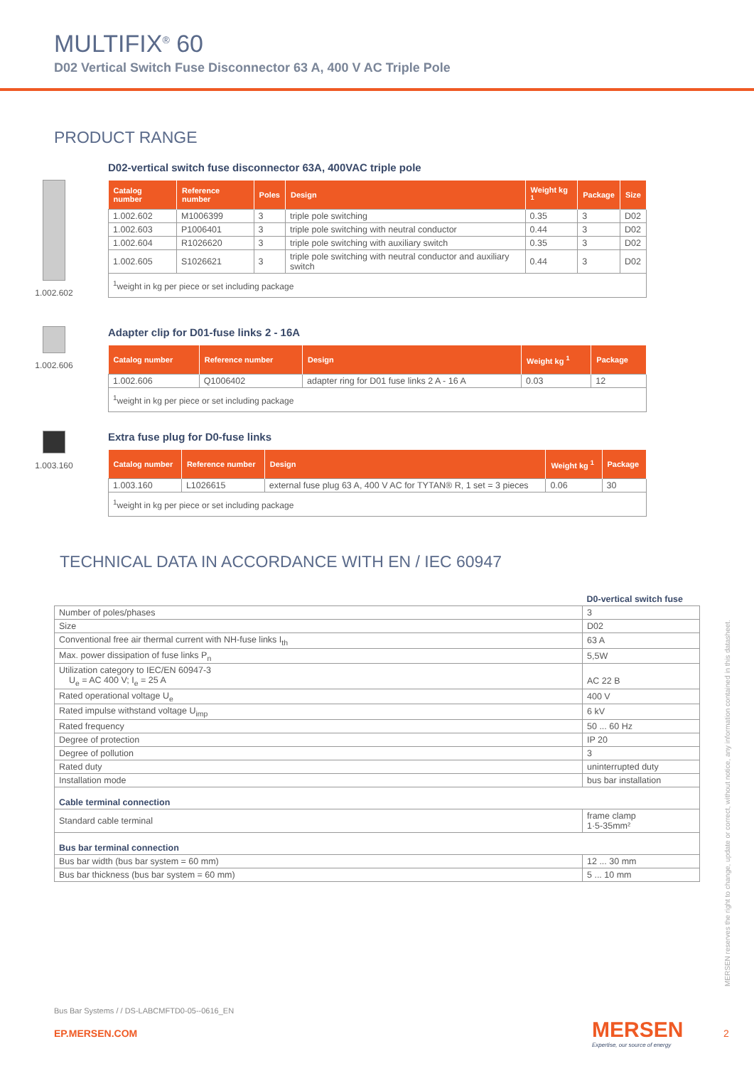MULTIFIX<sup>®</sup> 60
D02 Vertical Switch Fuse Disconnector 63 A, 400 V AC Triple Pole
PRODUCT RANGE
1.002.602
D02-vertical switch fuse disconnector 63A, 400VAC triple pole
| Catalog number | Reference number | Poles | Design | Weight kg <sup>1</sup> | Package | Size |
| --- | --- | --- | --- | --- | --- | --- |
| 1.002.602 | M1006399 | 3 | triple pole switching | 0.35 | 3 | D02 |
| 1.002.603 | P1006401 | 3 | triple pole switching with neutral conductor | 0.44 | 3 | D02 |
| 1.002.604 | R1026620 | 3 | triple pole switching with auxiliary switch | 0.35 | 3 | D02 |
| 1.002.605 | S1026621 | 3 | triple pole switching with neutral conductor and auxiliary switch | 0.44 | 3 | D02 |
| <sup>1</sup> weight in kg per piece or set including package | | | | | | |
1.002.606
Adapter clip for D01-fuse links 2 - 16A
| Catalog number | Reference number | Design | Weight kg <sup>1</sup> | Package |
| --- | --- | --- | --- | --- |
| 1.002.606 | Q1006402 | adapter ring for D01 fuse links 2 A - 16 A | 0.03 | 12 |
| <sup>1</sup> weight in kg per piece or set including package | | | | |
1.003.160
Extra fuse plug for D0-fuse links
| Catalog number | Reference number | Design | Weight kg <sup>1</sup> | Package |
| --- | --- | --- | --- | --- |
| 1.003.160 | L1026615 | external fuse plug 63 A, 400 V AC for TYTAN® R, 1 set = 3 pieces | 0.06 | 30 |
| <sup>1</sup> weight in kg per piece or set including package | | | | |
TECHNICAL DATA IN ACCORDANCE WITH EN / IEC 60947
| | D0-vertical switch fuse |
| Number of poles/phases | 3 |
| Size | D02 |
| Conventional free air thermal current with NH-fuse links I<sub>th</sub> | 63 A |
| Max. power dissipation of fuse links P<sub>n</sub> | 5,5W |
| Utilization category to IEC/EN 60947-3 U<sub>e</sub> = AC 400 V; I<sub>e</sub> = 25 A | AC 22 B |
| Rated operational voltage U<sub>e</sub> | 400 V |
| Rated impulse withstand voltage U<sub>imp</sub> | 6 kV |
| Rated frequency | 50 ... 60 Hz |
| Degree of protection | IP 20 |
| Degree of pollution | 3 |
| Rated duty | uninterrupted duty |
| Installation mode | bus bar installation |
| Cable terminal connection | |
| Standard cable terminal | frame clamp 1·5-35mm² |
| Bus bar terminal connection | |
| Bus bar width (bus bar system = 60 mm) | 12 ... 30 mm |
| Bus bar thickness (bus bar system = 60 mm) | 5 ... 10 mm |
MERSEN reserves the right to change, update or correct, without notice, any information contained in this datasheet.
Bus Bar Systems / / DS-LABCMFTD0-05--0616_EN
EP.MERSEN.COM
MERSEN
Expertise, our source of energy
2